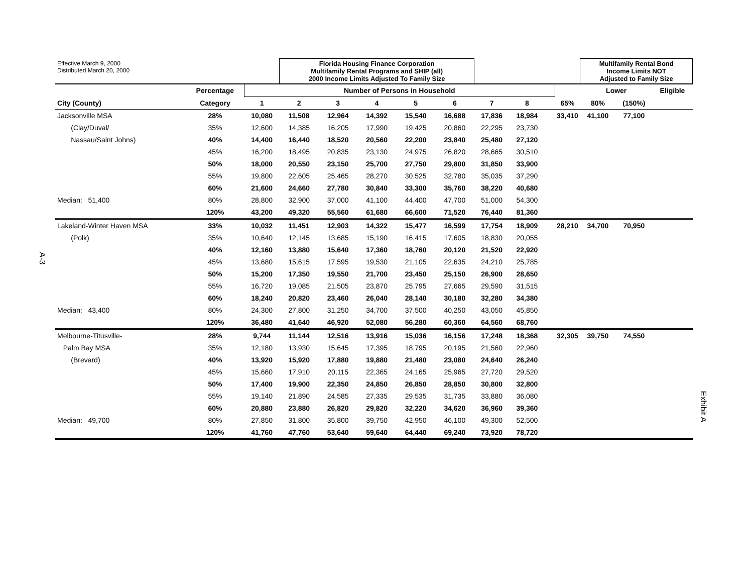A-3
Exhibit A
| Effective March 9, 2000 Distributed March 20, 2000 | | | Florida Housing Finance Corporation Multifamily Rental Programs and SHIP (all) 2000 Income Limits Adjusted To Family Size | | | | | | | | | Multifamily Rental Bond Income Limits NOT Adjusted to Family Size | | |
| | Percentage | Number of Persons in Household | | | | | | | | | | Lower | | Eligible |
| City (County) | Category | 1 | 2 | 3 | 4 | 5 | 6 | 7 | 8 | | 65% | 80% | (150%) | |
| Jacksonville MSA | 28% | 10,080 | 11,508 | 12,964 | 14,392 | 15,540 | 16,688 | 17,836 | 18,984 | | 33,410 | 41,100 | 77,100 | |
| (Clay/Duval/ | 35% | 12,600 | 14,385 | 16,205 | 17,990 | 19,425 | 20,860 | 22,295 | 23,730 | | | | | |
| Nassau/Saint Johns) | 40% | 14,400 | 16,440 | 18,520 | 20,560 | 22,200 | 23,840 | 25,480 | 27,120 | | | | | |
| | 45% | 16,200 | 18,495 | 20,835 | 23,130 | 24,975 | 26,820 | 28,665 | 30,510 | | | | | |
| | 50% | 18,000 | 20,550 | 23,150 | 25,700 | 27,750 | 29,800 | 31,850 | 33,900 | | | | | |
| | 55% | 19,800 | 22,605 | 25,465 | 28,270 | 30,525 | 32,780 | 35,035 | 37,290 | | | | | |
| | 60% | 21,600 | 24,660 | 27,780 | 30,840 | 33,300 | 35,760 | 38,220 | 40,680 | | | | | |
| Median: 51,400 | 80% | 28,800 | 32,900 | 37,000 | 41,100 | 44,400 | 47,700 | 51,000 | 54,300 | | | | | |
| | 120% | 43,200 | 49,320 | 55,560 | 61,680 | 66,600 | 71,520 | 76,440 | 81,360 | | | | | |
| Lakeland-Winter Haven MSA | 33% | 10,032 | 11,451 | 12,903 | 14,322 | 15,477 | 16,599 | 17,754 | 18,909 | | 28,210 | 34,700 | 70,950 | |
| (Polk) | 35% | 10,640 | 12,145 | 13,685 | 15,190 | 16,415 | 17,605 | 18,830 | 20,055 | | | | | |
| | 40% | 12,160 | 13,880 | 15,640 | 17,360 | 18,760 | 20,120 | 21,520 | 22,920 | | | | | |
| | 45% | 13,680 | 15,615 | 17,595 | 19,530 | 21,105 | 22,635 | 24,210 | 25,785 | | | | | |
| | 50% | 15,200 | 17,350 | 19,550 | 21,700 | 23,450 | 25,150 | 26,900 | 28,650 | | | | | |
| | 55% | 16,720 | 19,085 | 21,505 | 23,870 | 25,795 | 27,665 | 29,590 | 31,515 | | | | | |
| | 60% | 18,240 | 20,820 | 23,460 | 26,040 | 28,140 | 30,180 | 32,280 | 34,380 | | | | | |
| Median: 43,400 | 80% | 24,300 | 27,800 | 31,250 | 34,700 | 37,500 | 40,250 | 43,050 | 45,850 | | | | | |
| | 120% | 36,480 | 41,640 | 46,920 | 52,080 | 56,280 | 60,360 | 64,560 | 68,760 | | | | | |
| Melbourne-Titusville- | 28% | 9,744 | 11,144 | 12,516 | 13,916 | 15,036 | 16,156 | 17,248 | 18,368 | | 32,305 | 39,750 | 74,550 | |
| Palm Bay MSA | 35% | 12,180 | 13,930 | 15,645 | 17,395 | 18,795 | 20,195 | 21,560 | 22,960 | | | | | |
| (Brevard) | 40% | 13,920 | 15,920 | 17,880 | 19,880 | 21,480 | 23,080 | 24,640 | 26,240 | | | | | |
| | 45% | 15,660 | 17,910 | 20,115 | 22,365 | 24,165 | 25,965 | 27,720 | 29,520 | | | | | |
| | 50% | 17,400 | 19,900 | 22,350 | 24,850 | 26,850 | 28,850 | 30,800 | 32,800 | | | | | |
| | 55% | 19,140 | 21,890 | 24,585 | 27,335 | 29,535 | 31,735 | 33,880 | 36,080 | | | | | |
| | 60% | 20,880 | 23,880 | 26,820 | 29,820 | 32,220 | 34,620 | 36,960 | 39,360 | | | | | |
| Median: 49,700 | 80% | 27,850 | 31,800 | 35,800 | 39,750 | 42,950 | 46,100 | 49,300 | 52,500 | | | | | |
| | 120% | 41,760 | 47,760 | 53,640 | 59,640 | 64,440 | 69,240 | 73,920 | 78,720 | | | | | |